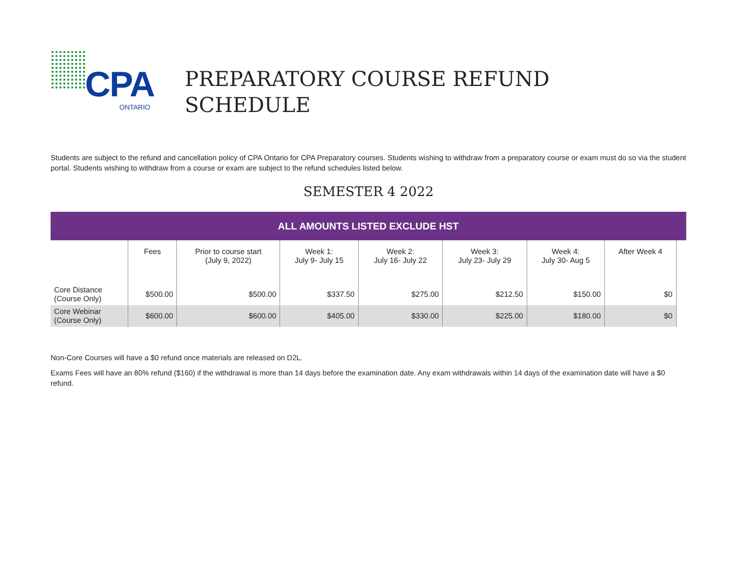CPA
ONTARIO
PREPARATORY COURSE REFUND
SCHEDULE
Students are subject to the refund and cancellation policy of CPA Ontario for CPA Preparatory courses. Students wishing to withdraw from a preparatory course or exam must do so via the student portal. Students wishing to withdraw from a course or exam are subject to the refund schedules listed below.
SEMESTER 4 2022
| ALL AMOUNTS LISTED EXCLUDE HST | | | | | | | | |
| | Fees | Prior to course start (July 9, 2022) | Week 1: July 9- July 15 | Week 2: July 16- July 22 | Week 3: July 23- July 29 | Week 4: July 30- Aug 5 | After Week 4 | |
| Core Distance (Course Only) | $500.00 | $500.00 | $337.50 | $275.00 | $212.50 | $150.00 | $0 | |
| Core Webinar (Course Only) | $600.00 | $600.00 | $405.00 | $330.00 | $225.00 | $180.00 | $0 | |
Non-Core Courses will have a $0 refund once materials are released on D2L.
Exams Fees will have an 80% refund ($160) if the withdrawal is more than 14 days before the examination date. Any exam withdrawals within 14 days of the examination date will have a $0 refund.